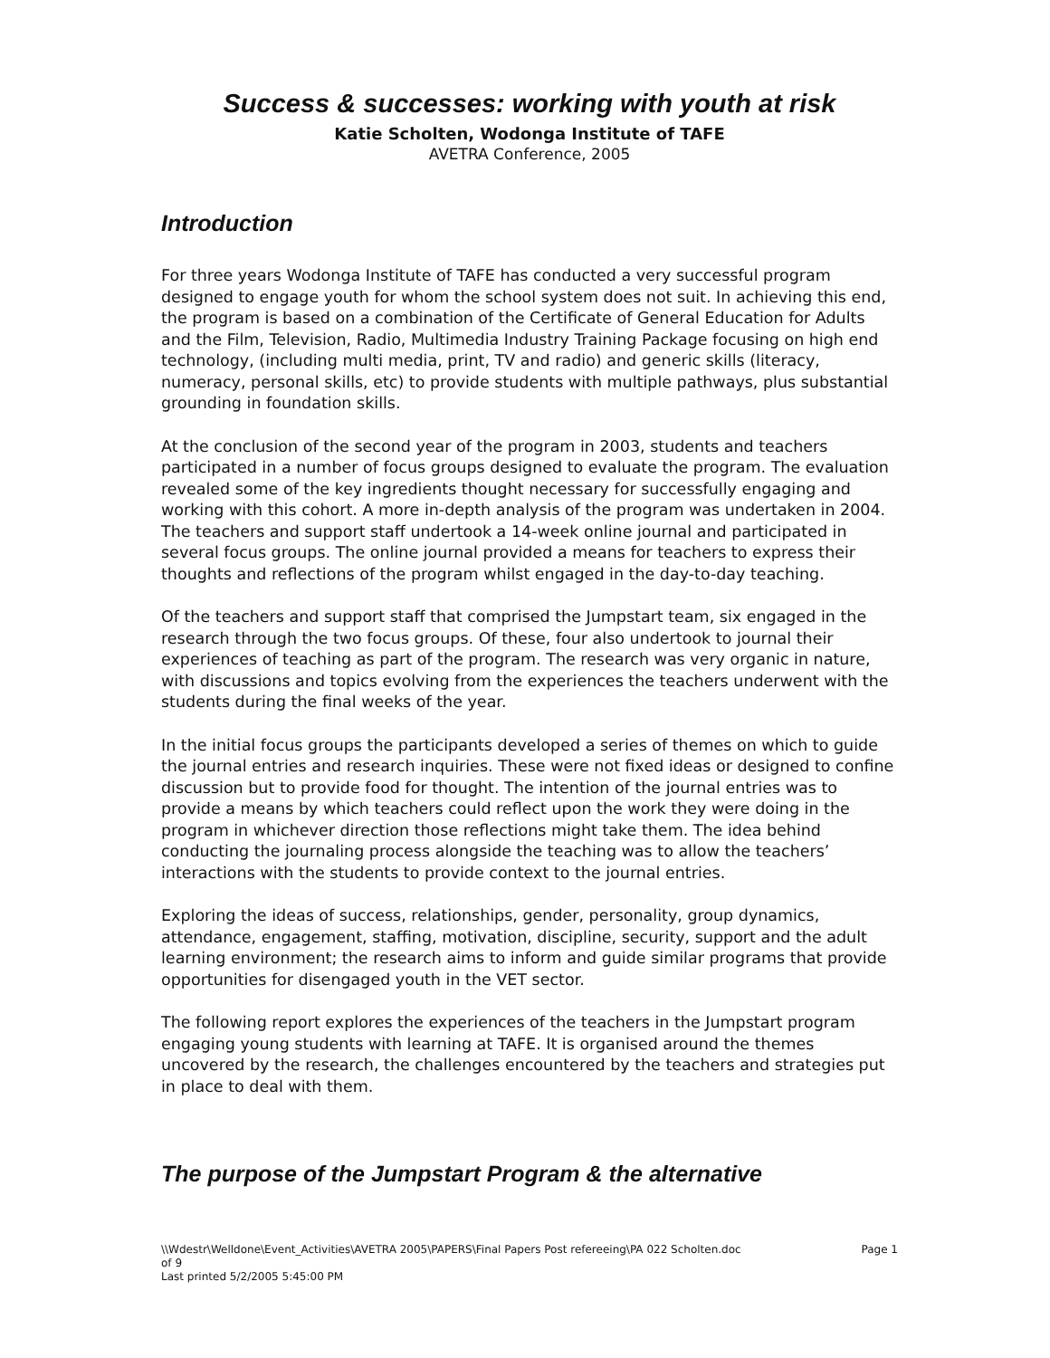Success & successes: working with youth at risk
Katie Scholten, Wodonga Institute of TAFE
AVETRA Conference, 2005
Introduction
For three years Wodonga Institute of TAFE has conducted a very successful program designed to engage youth for whom the school system does not suit. In achieving this end, the program is based on a combination of the Certificate of General Education for Adults and the Film, Television, Radio, Multimedia Industry Training Package focusing on high end technology, (including multi media, print, TV and radio) and generic skills (literacy, numeracy, personal skills, etc) to provide students with multiple pathways, plus substantial grounding in foundation skills.
At the conclusion of the second year of the program in 2003, students and teachers participated in a number of focus groups designed to evaluate the program. The evaluation revealed some of the key ingredients thought necessary for successfully engaging and working with this cohort. A more in-depth analysis of the program was undertaken in 2004. The teachers and support staff undertook a 14-week online journal and participated in several focus groups. The online journal provided a means for teachers to express their thoughts and reflections of the program whilst engaged in the day-to-day teaching.
Of the teachers and support staff that comprised the Jumpstart team, six engaged in the research through the two focus groups. Of these, four also undertook to journal their experiences of teaching as part of the program. The research was very organic in nature, with discussions and topics evolving from the experiences the teachers underwent with the students during the final weeks of the year.
In the initial focus groups the participants developed a series of themes on which to guide the journal entries and research inquiries. These were not fixed ideas or designed to confine discussion but to provide food for thought. The intention of the journal entries was to provide a means by which teachers could reflect upon the work they were doing in the program in whichever direction those reflections might take them. The idea behind conducting the journaling process alongside the teaching was to allow the teachers’ interactions with the students to provide context to the journal entries.
Exploring the ideas of success, relationships, gender, personality, group dynamics, attendance, engagement, staffing, motivation, discipline, security, support and the adult learning environment; the research aims to inform and guide similar programs that provide opportunities for disengaged youth in the VET sector.
The following report explores the experiences of the teachers in the Jumpstart program engaging young students with learning at TAFE. It is organised around the themes uncovered by the research, the challenges encountered by the teachers and strategies put in place to deal with them.
The purpose of the Jumpstart Program & the alternative
\\Wdestr\Welldone\Event_Activities\AVETRA 2005\PAPERS\Final Papers Post refereeing\PA 022 Scholten.doc
of 9
Last printed 5/2/2005 5:45:00 PM
Page 1